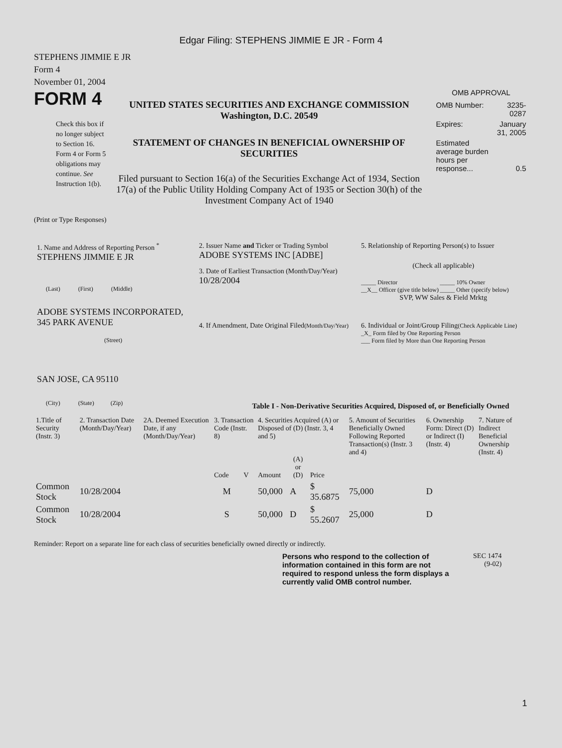Edgar Filing: STEPHENS JIMMIE E JR - Form 4
STEPHENS JIMMIE E JR
Form 4
November 01, 2004
FORM 4
Check this box if no longer subject to Section 16. Form 4 or Form 5 obligations may continue. See Instruction 1(b).
UNITED STATES SECURITIES AND EXCHANGE COMMISSION
Washington, D.C. 20549
STATEMENT OF CHANGES IN BENEFICIAL OWNERSHIP OF SECURITIES
Filed pursuant to Section 16(a) of the Securities Exchange Act of 1934, Section 17(a) of the Public Utility Holding Company Act of 1935 or Section 30(h) of the Investment Company Act of 1940
OMB APPROVAL
| OMB Number: | 3235-0287 |
| Expires: | January 31, 2005 |
| Estimated average burden hours per response... | 0.5 |
(Print or Type Responses)
1. Name and Address of Reporting Person <sup>*</sup>
STEPHENS JIMMIE E JR
(Last) (First) (Middle)
ADOBE SYSTEMS INCORPORATED, 345 PARK AVENUE
(Street)
SAN JOSE, CA 95110
(City) (State) (Zip)
2. Issuer Name and Ticker or Trading Symbol
ADOBE SYSTEMS INC [ADBE]
3. Date of Earliest Transaction (Month/Day/Year)
10/28/2004
4. If Amendment, Date Original Filed(Month/Day/Year)
5. Relationship of Reporting Person(s) to Issuer
(Check all applicable)
_____ Director
__X__ Officer (give title below)
_____ 10% Owner
_____ Other (specify below)
SVP, WW Sales & Field Mrktg
6. Individual or Joint/Group Filing(Check Applicable Line)
_X_ Form filed by One Reporting Person
___ Form filed by More than One Reporting Person
Table I - Non-Derivative Securities Acquired, Disposed of, or Beneficially Owned
| 1.Title of Security (Instr. 3) | 2. Transaction Date (Month/Day/Year) | 2A. Deemed Execution Date, if any (Month/Day/Year) | 3. Transaction Code (Instr. 8) | | 4. Securities Acquired (A) or Disposed of (D) (Instr. 3, 4 and 5) | | | 5. Amount of Securities Beneficially Owned Following Reported Transaction(s) (Instr. 3 and 4) | 6. Ownership Form: Direct (D) or Indirect (I) (Instr. 4) | 7. Nature of Indirect Beneficial Ownership (Instr. 4) |
| --- | --- | --- | --- | --- | --- | --- | --- | --- | --- | --- |
| | | | Code | V | Amount | (A) or (D) | Price | | | |
| Common Stock | 10/28/2004 | | M | | 50,000 | A | $ 35.6875 | 75,000 | D | |
| Common Stock | 10/28/2004 | | S | | 50,000 | D | $ 55.2607 | 25,000 | D | |
Reminder: Report on a separate line for each class of securities beneficially owned directly or indirectly.
Persons who respond to the collection of information contained in this form are not required to respond unless the form displays a currently valid OMB control number.
SEC 1474
(9-02)
1